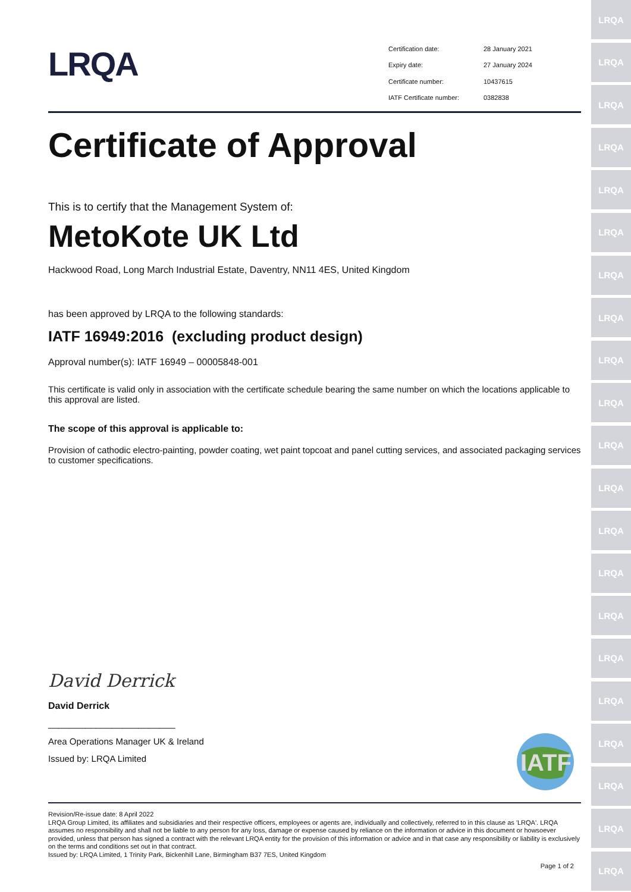LRQA
LRQA
LRQA
LRQA
LRQA
LRQA
LRQA
LRQA
LRQA
LRQA
LRQA
LRQA
LRQA
LRQA
LRQA
LRQA
LRQA
LRQA
LRQA
LRQA
LRQA
LRQA
Certification date: 28 January 2021 Expiry date: 27 January 2024 Certificate number: 10437615 IATF Certificate number: 0382838
Certificate of Approval
This is to certify that the Management System of:
MetoKote UK Ltd
Hackwood Road, Long March Industrial Estate, Daventry, NN11 4ES, United Kingdom
has been approved by LRQA to the following standards:
IATF 16949:2016 (excluding product design)
Approval number(s): IATF 16949 – 00005848-001
This certificate is valid only in association with the certificate schedule bearing the same number on which the locations applicable to this approval are listed.
The scope of this approval is applicable to:
Provision of cathodic electro-painting, powder coating, wet paint topcoat and panel cutting services, and associated packaging services to customer specifications.
David Derrick
David Derrick
________________________
Area Operations Manager UK & Ireland
Issued by: LRQA Limited
IATF
Revision/Re-issue date: 8 April 2022
LRQA Group Limited, its affiliates and subsidiaries and their respective officers, employees or agents are, individually and collectively, referred to in this clause as 'LRQA'. LRQA assumes no responsibility and shall not be liable to any person for any loss, damage or expense caused by reliance on the information or advice in this document or howsoever provided, unless that person has signed a contract with the relevant LRQA entity for the provision of this information or advice and in that case any responsibility or liability is exclusively on the terms and conditions set out in that contract.
Issued by: LRQA Limited, 1 Trinity Park, Bickenhill Lane, Birmingham B37 7ES, United Kingdom
Page 1 of 2